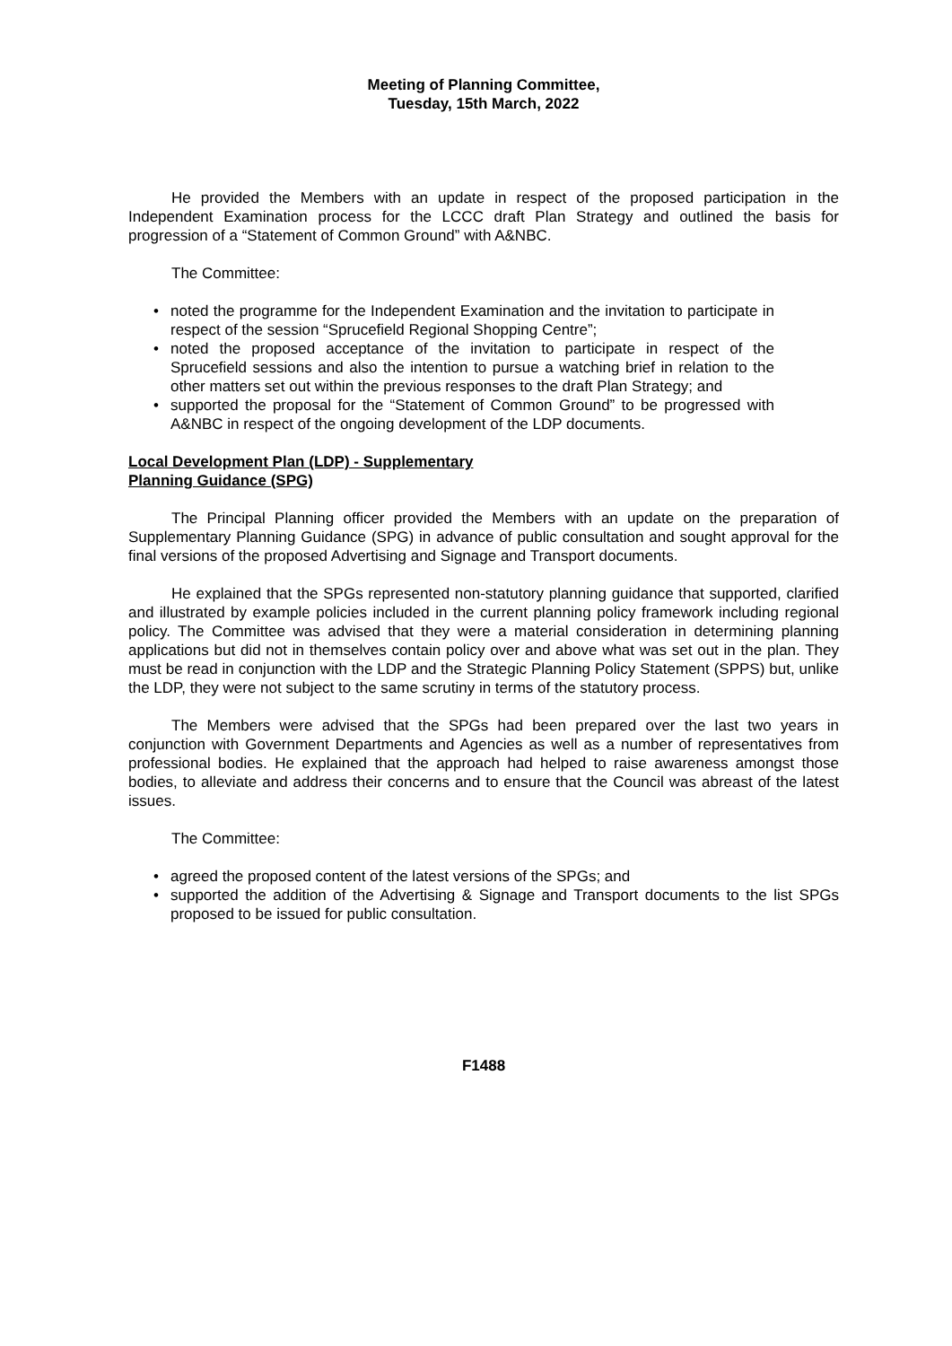Meeting of Planning Committee,
Tuesday, 15th March, 2022
He provided the Members with an update in respect of the proposed participation in the Independent Examination process for the LCCC draft Plan Strategy and outlined the basis for progression of a “Statement of Common Ground” with A&NBC.
The Committee:
• noted the programme for the Independent Examination and the invitation to participate in respect of the session “Sprucefield Regional Shopping Centre”;
• noted the proposed acceptance of the invitation to participate in respect of the Sprucefield sessions and also the intention to pursue a watching brief in relation to the other matters set out within the previous responses to the draft Plan Strategy; and
• supported the proposal for the “Statement of Common Ground” to be progressed with A&NBC in respect of the ongoing development of the LDP documents.
Local Development Plan (LDP) - Supplementary Planning Guidance (SPG)
The Principal Planning officer provided the Members with an update on the preparation of Supplementary Planning Guidance (SPG) in advance of public consultation and sought approval for the final versions of the proposed Advertising and Signage and Transport documents.
He explained that the SPGs represented non-statutory planning guidance that supported, clarified and illustrated by example policies included in the current planning policy framework including regional policy. The Committee was advised that they were a material consideration in determining planning applications but did not in themselves contain policy over and above what was set out in the plan. They must be read in conjunction with the LDP and the Strategic Planning Policy Statement (SPPS) but, unlike the LDP, they were not subject to the same scrutiny in terms of the statutory process.
The Members were advised that the SPGs had been prepared over the last two years in conjunction with Government Departments and Agencies as well as a number of representatives from professional bodies. He explained that the approach had helped to raise awareness amongst those bodies, to alleviate and address their concerns and to ensure that the Council was abreast of the latest issues.
The Committee:
• agreed the proposed content of the latest versions of the SPGs; and
• supported the addition of the Advertising & Signage and Transport documents to the list SPGs proposed to be issued for public consultation.
F1488